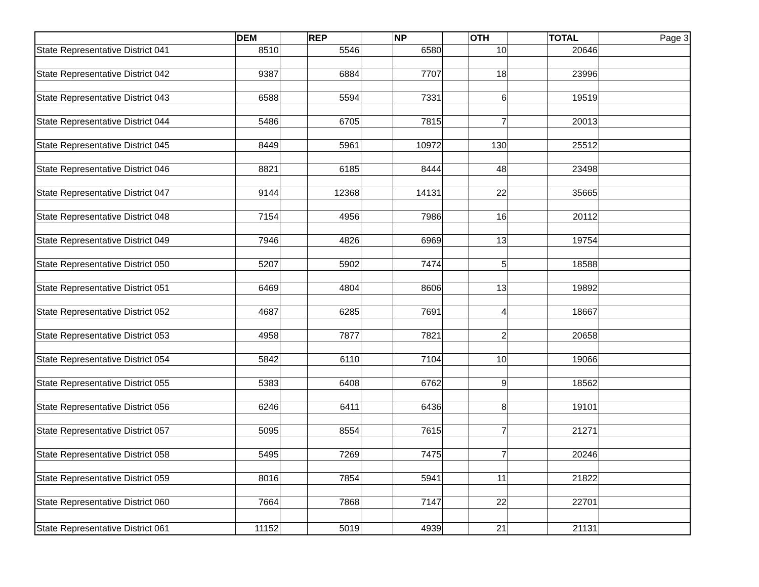| | DEM | | REP | | NP | | OTH | | TOTAL | Page 3 |
| State Representative District 041 | 8510 | | 5546 | | 6580 | | 10 | | 20646 | |
| State Representative District 042 | 9387 | | 6884 | | 7707 | | 18 | | 23996 | |
| State Representative District 043 | 6588 | | 5594 | | 7331 | | 6 | | 19519 | |
| State Representative District 044 | 5486 | | 6705 | | 7815 | | 7 | | 20013 | |
| State Representative District 045 | 8449 | | 5961 | | 10972 | | 130 | | 25512 | |
| State Representative District 046 | 8821 | | 6185 | | 8444 | | 48 | | 23498 | |
| State Representative District 047 | 9144 | | 12368 | | 14131 | | 22 | | 35665 | |
| State Representative District 048 | 7154 | | 4956 | | 7986 | | 16 | | 20112 | |
| State Representative District 049 | 7946 | | 4826 | | 6969 | | 13 | | 19754 | |
| State Representative District 050 | 5207 | | 5902 | | 7474 | | 5 | | 18588 | |
| State Representative District 051 | 6469 | | 4804 | | 8606 | | 13 | | 19892 | |
| State Representative District 052 | 4687 | | 6285 | | 7691 | | 4 | | 18667 | |
| State Representative District 053 | 4958 | | 7877 | | 7821 | | 2 | | 20658 | |
| State Representative District 054 | 5842 | | 6110 | | 7104 | | 10 | | 19066 | |
| State Representative District 055 | 5383 | | 6408 | | 6762 | | 9 | | 18562 | |
| State Representative District 056 | 6246 | | 6411 | | 6436 | | 8 | | 19101 | |
| State Representative District 057 | 5095 | | 8554 | | 7615 | | 7 | | 21271 | |
| State Representative District 058 | 5495 | | 7269 | | 7475 | | 7 | | 20246 | |
| State Representative District 059 | 8016 | | 7854 | | 5941 | | 11 | | 21822 | |
| State Representative District 060 | 7664 | | 7868 | | 7147 | | 22 | | 22701 | |
| State Representative District 061 | 11152 | | 5019 | | 4939 | | 21 | | 21131 | |